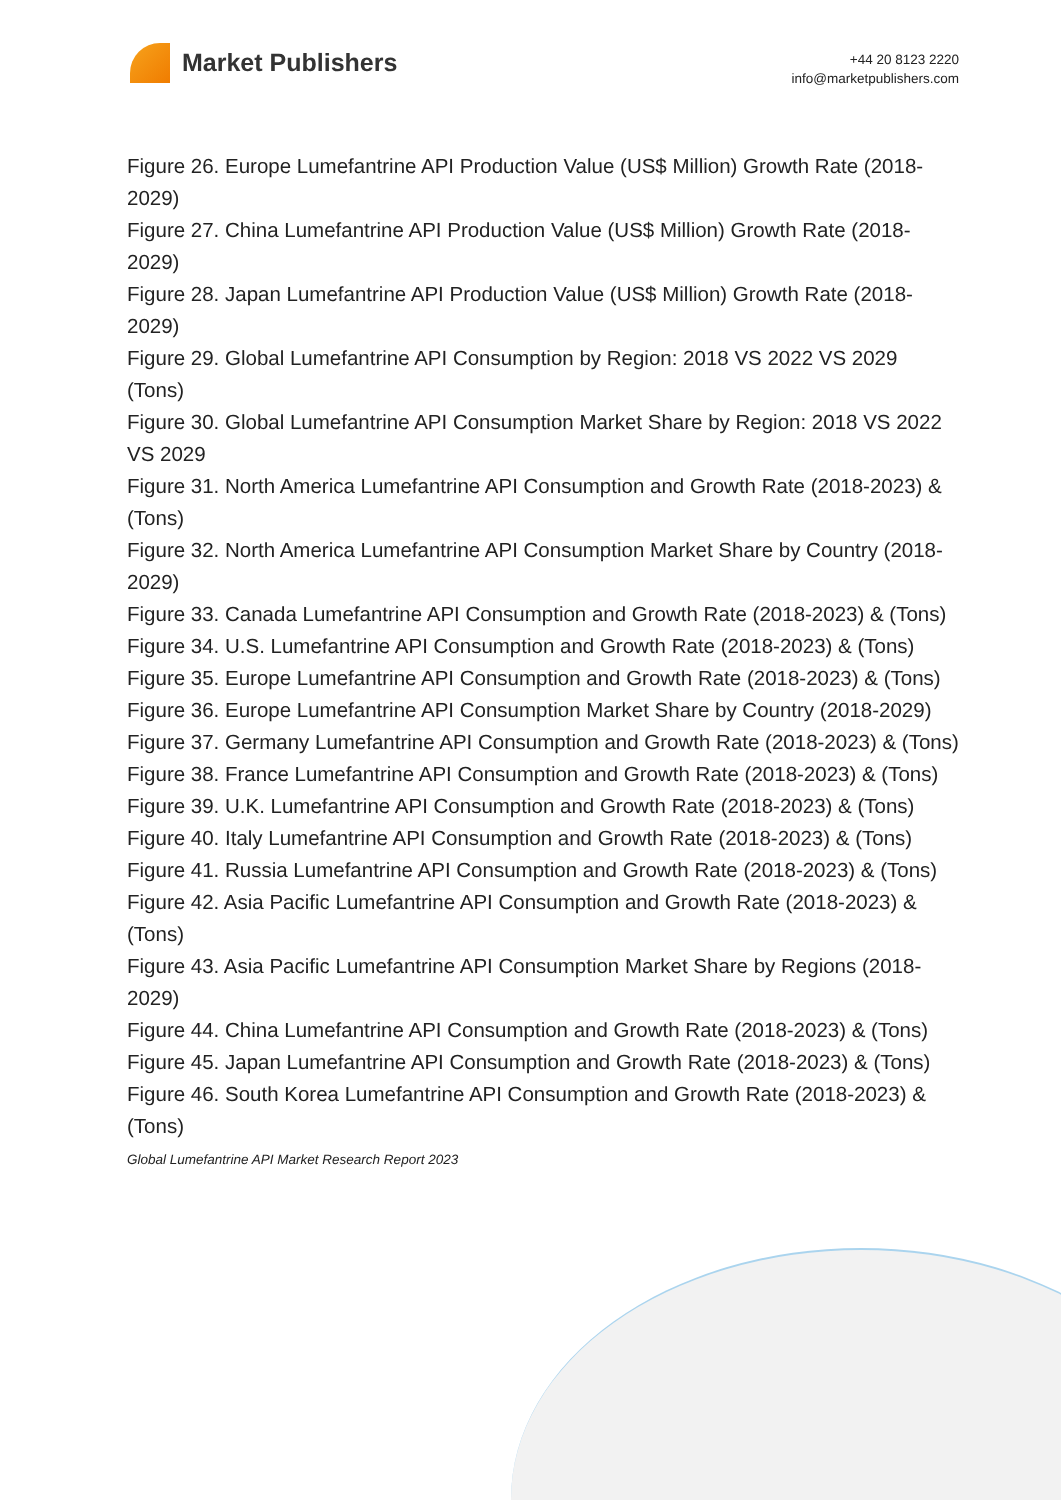Market Publishers
+44 20 8123 2220
info@marketpublishers.com
Figure 26. Europe Lumefantrine API Production Value (US$ Million) Growth Rate (2018-2029)
Figure 27. China Lumefantrine API Production Value (US$ Million) Growth Rate (2018-2029)
Figure 28. Japan Lumefantrine API Production Value (US$ Million) Growth Rate (2018-2029)
Figure 29. Global Lumefantrine API Consumption by Region: 2018 VS 2022 VS 2029 (Tons)
Figure 30. Global Lumefantrine API Consumption Market Share by Region: 2018 VS 2022 VS 2029
Figure 31. North America Lumefantrine API Consumption and Growth Rate (2018-2023) & (Tons)
Figure 32. North America Lumefantrine API Consumption Market Share by Country (2018-2029)
Figure 33. Canada Lumefantrine API Consumption and Growth Rate (2018-2023) & (Tons)
Figure 34. U.S. Lumefantrine API Consumption and Growth Rate (2018-2023) & (Tons)
Figure 35. Europe Lumefantrine API Consumption and Growth Rate (2018-2023) & (Tons)
Figure 36. Europe Lumefantrine API Consumption Market Share by Country (2018-2029)
Figure 37. Germany Lumefantrine API Consumption and Growth Rate (2018-2023) & (Tons)
Figure 38. France Lumefantrine API Consumption and Growth Rate (2018-2023) & (Tons)
Figure 39. U.K. Lumefantrine API Consumption and Growth Rate (2018-2023) & (Tons)
Figure 40. Italy Lumefantrine API Consumption and Growth Rate (2018-2023) & (Tons)
Figure 41. Russia Lumefantrine API Consumption and Growth Rate (2018-2023) & (Tons)
Figure 42. Asia Pacific Lumefantrine API Consumption and Growth Rate (2018-2023) & (Tons)
Figure 43. Asia Pacific Lumefantrine API Consumption Market Share by Regions (2018-2029)
Figure 44. China Lumefantrine API Consumption and Growth Rate (2018-2023) & (Tons)
Figure 45. Japan Lumefantrine API Consumption and Growth Rate (2018-2023) & (Tons)
Figure 46. South Korea Lumefantrine API Consumption and Growth Rate (2018-2023) & (Tons)
Global Lumefantrine API Market Research Report 2023